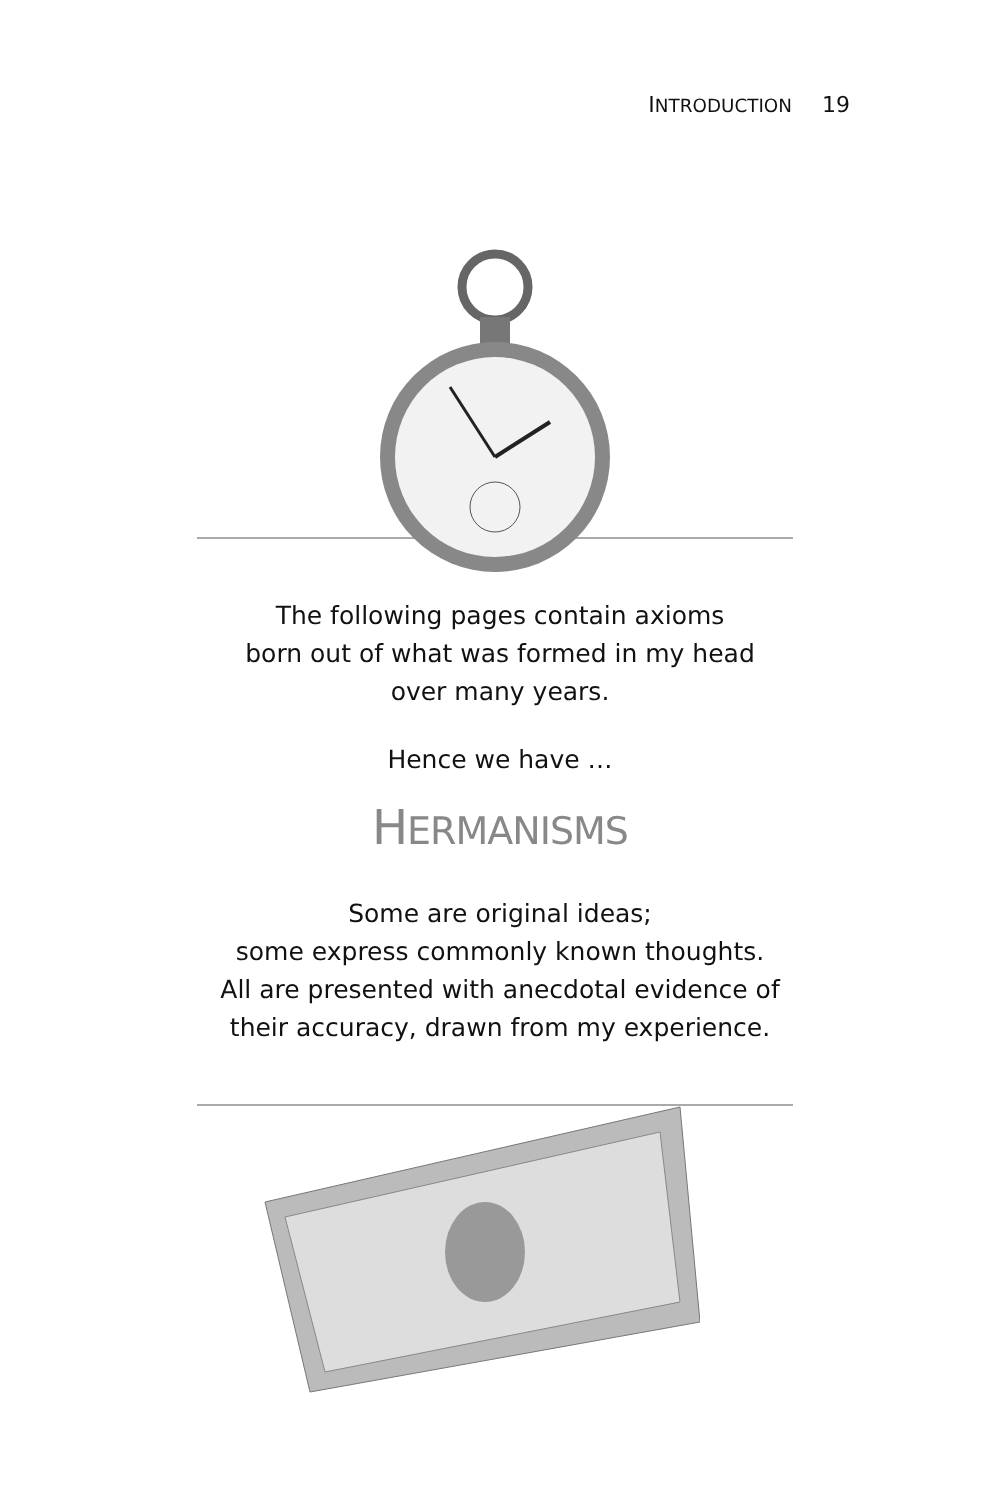INTRODUCTION 19
The following pages contain axioms
born out of what was formed in my head
over many years.
Hence we have …
HERMANISMS
Some are original ideas;
some express commonly known thoughts.
All are presented with anecdotal evidence of
their accuracy, drawn from my experience.